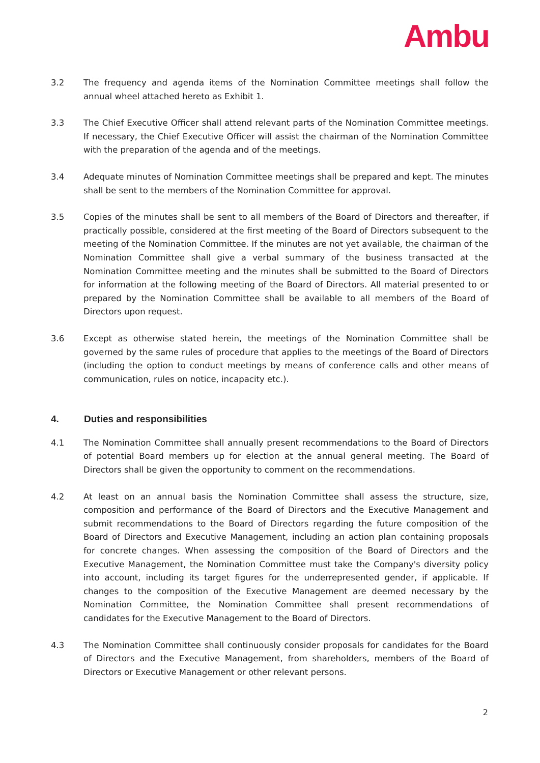Ambu
3.2 The frequency and agenda items of the Nomination Committee meetings shall follow the annual wheel attached hereto as Exhibit 1.
3.3 The Chief Executive Officer shall attend relevant parts of the Nomination Committee meetings. If necessary, the Chief Executive Officer will assist the chairman of the Nomination Committee with the preparation of the agenda and of the meetings.
3.4 Adequate minutes of Nomination Committee meetings shall be prepared and kept. The minutes shall be sent to the members of the Nomination Committee for approval.
3.5 Copies of the minutes shall be sent to all members of the Board of Directors and thereafter, if practically possible, considered at the first meeting of the Board of Directors subsequent to the meeting of the Nomination Committee. If the minutes are not yet available, the chairman of the Nomination Committee shall give a verbal summary of the business transacted at the Nomination Committee meeting and the minutes shall be submitted to the Board of Directors for information at the following meeting of the Board of Directors. All material presented to or prepared by the Nomination Committee shall be available to all members of the Board of Directors upon request.
3.6 Except as otherwise stated herein, the meetings of the Nomination Committee shall be governed by the same rules of procedure that applies to the meetings of the Board of Directors (including the option to conduct meetings by means of conference calls and other means of communication, rules on notice, incapacity etc.).
4. Duties and responsibilities
4.1 The Nomination Committee shall annually present recommendations to the Board of Directors of potential Board members up for election at the annual general meeting. The Board of Directors shall be given the opportunity to comment on the recommendations.
4.2 At least on an annual basis the Nomination Committee shall assess the structure, size, composition and performance of the Board of Directors and the Executive Management and submit recommendations to the Board of Directors regarding the future composition of the Board of Directors and Executive Management, including an action plan containing proposals for concrete changes. When assessing the composition of the Board of Directors and the Executive Management, the Nomination Committee must take the Company's diversity policy into account, including its target figures for the underrepresented gender, if applicable. If changes to the composition of the Executive Management are deemed necessary by the Nomination Committee, the Nomination Committee shall present recommendations of candidates for the Executive Management to the Board of Directors.
4.3 The Nomination Committee shall continuously consider proposals for candidates for the Board of Directors and the Executive Management, from shareholders, members of the Board of Directors or Executive Management or other relevant persons.
2